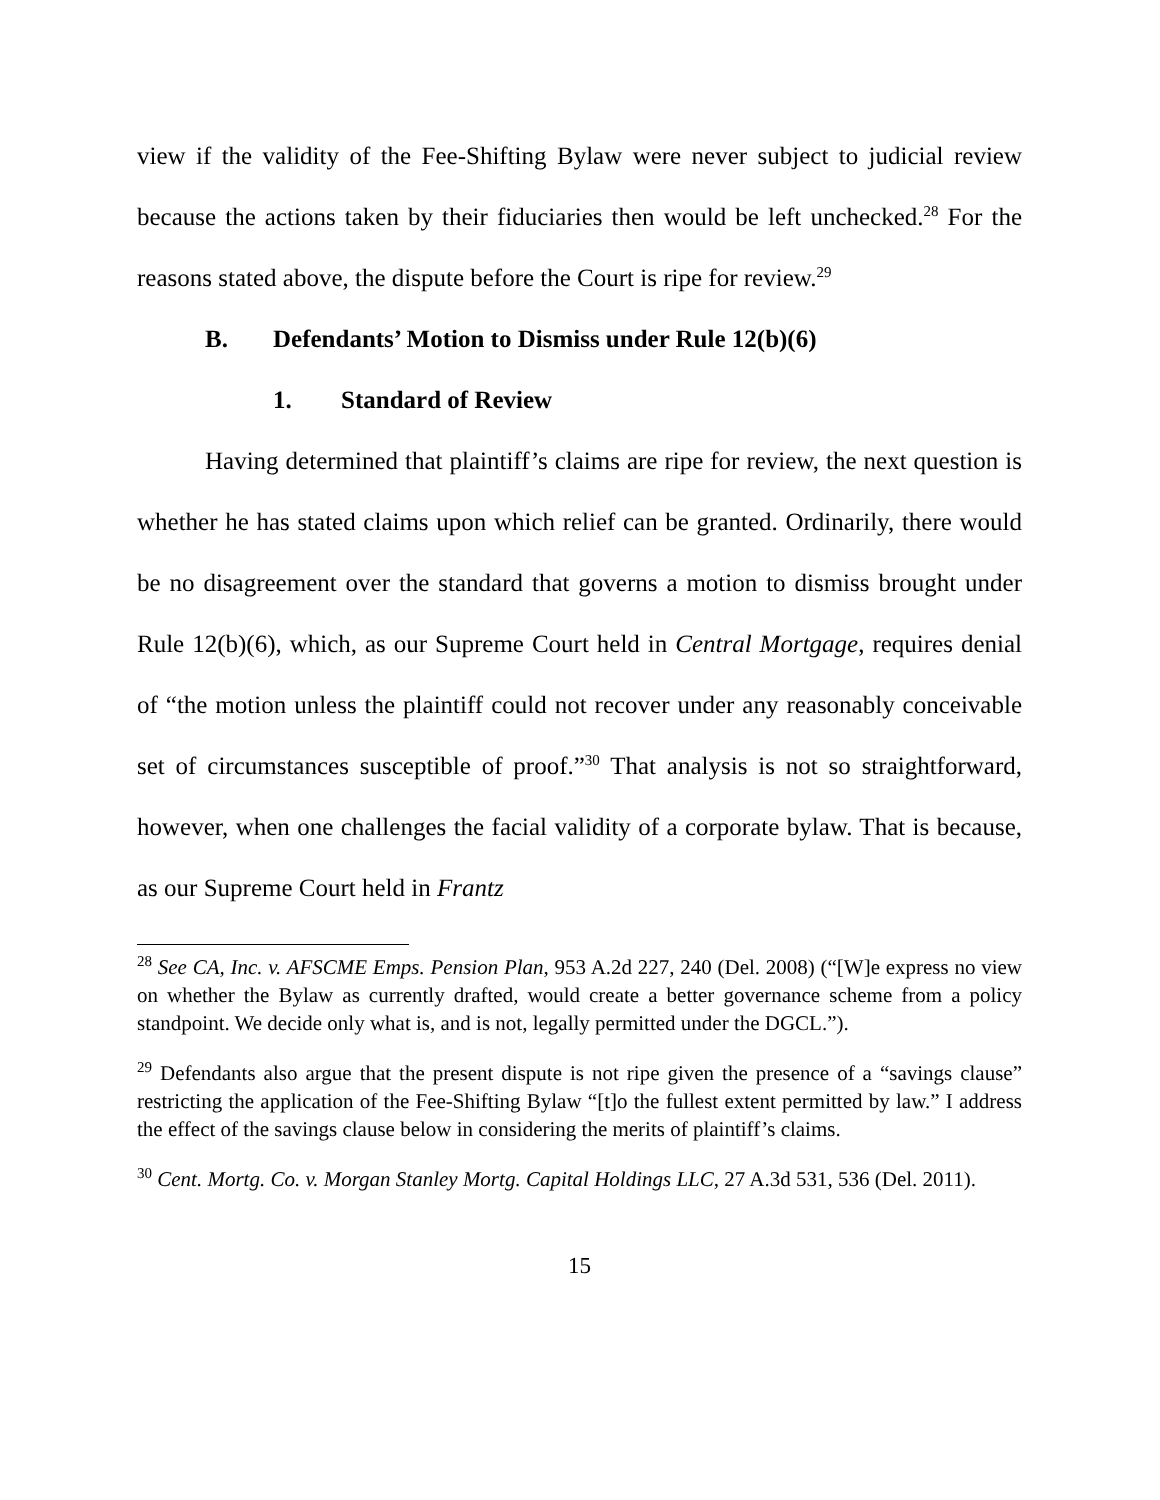view if the validity of the Fee-Shifting Bylaw were never subject to judicial review because the actions taken by their fiduciaries then would be left unchecked.<sup>28</sup> For the reasons stated above, the dispute before the Court is ripe for review.<sup>29</sup>
B. Defendants’ Motion to Dismiss under Rule 12(b)(6)
1. Standard of Review
Having determined that plaintiff’s claims are ripe for review, the next question is whether he has stated claims upon which relief can be granted. Ordinarily, there would be no disagreement over the standard that governs a motion to dismiss brought under Rule 12(b)(6), which, as our Supreme Court held in Central Mortgage, requires denial of “the motion unless the plaintiff could not recover under any reasonably conceivable set of circumstances susceptible of proof.”<sup>30</sup> That analysis is not so straightforward, however, when one challenges the facial validity of a corporate bylaw. That is because, as our Supreme Court held in Frantz
<sup>28</sup> See CA, Inc. v. AFSCME Emps. Pension Plan, 953 A.2d 227, 240 (Del. 2008) (“[W]e express no view on whether the Bylaw as currently drafted, would create a better governance scheme from a policy standpoint. We decide only what is, and is not, legally permitted under the DGCL.”).
<sup>29</sup> Defendants also argue that the present dispute is not ripe given the presence of a “savings clause” restricting the application of the Fee-Shifting Bylaw “[t]o the fullest extent permitted by law.” I address the effect of the savings clause below in considering the merits of plaintiff’s claims.
<sup>30</sup> Cent. Mortg. Co. v. Morgan Stanley Mortg. Capital Holdings LLC, 27 A.3d 531, 536 (Del. 2011).
15